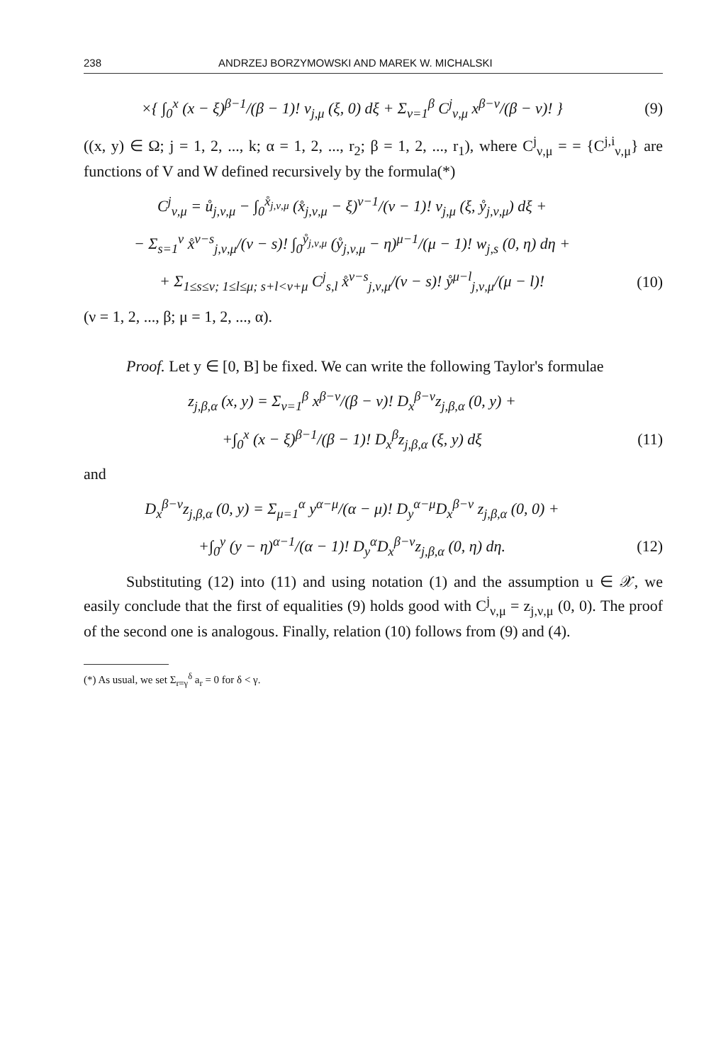238 ANDRZEJ BORZYMOWSKI AND MAREK W. MICHALSKI
×{ ∫<sub>0</sub><sup>x</sup> (x − ξ)<sup>β−1</sup>/(β − 1)! v<sub>j,μ</sub> (ξ, 0) dξ + Σ<sub>ν=1</sub><sup>β</sup> C<sup>j</sup><sub>ν,μ</sub> x<sup>β−ν</sup>/(β − ν)! }
(9)
((x, y) ∈ Ω; j = 1, 2, ..., k; α = 1, 2, ..., r<sub>2</sub>; β = 1, 2, ..., r<sub>1</sub>), where C<sup>j</sup><sub>ν,μ</sub> = = {C<sup>j,i</sup><sub>ν,μ</sub>} are functions of V and W defined recursively by the formula(*)
C<sup>j</sup><sub>ν,μ</sub> = ů<sub>j,ν,μ</sub> − ∫<sub>0</sub><sup>x̊<sub>j,ν,μ</sub></sup> (x̊<sub>j,ν,μ</sub> − ξ)<sup>ν−1</sup>/(ν − 1)! v<sub>j,μ</sub> (ξ, ẙ<sub>j,ν,μ</sub>) dξ +
− Σ<sub>s=1</sub><sup>ν</sup> x̊<sup>ν−s</sup><sub>j,ν,μ</sub>/(ν − s)! ∫<sub>0</sub><sup>ẙ<sub>j,ν,μ</sub></sup> (ẙ<sub>j,ν,μ</sub> − η)<sup>μ−1</sup>/(μ − 1)! w<sub>j,s</sub> (0, η) dη +
+ Σ<sub>1≤s≤ν; 1≤l≤μ; s+l<ν+μ</sub> C<sup>j</sup><sub>s,l</sub> x̊<sup>ν−s</sup><sub>j,ν,μ</sub>/(ν − s)! ẙ<sup>μ−l</sup><sub>j,ν,μ</sub>/(μ − l)!
(10)
(ν = 1, 2, ..., β; μ = 1, 2, ..., α).
Proof. Let y ∈ [0, B] be fixed. We can write the following Taylor's formulae
z<sub>j,β,α</sub> (x, y) = Σ<sub>ν=1</sub><sup>β</sup> x<sup>β−ν</sup>/(β − ν)! D<sub>x</sub><sup>β−ν</sup>z<sub>j,β,α</sub> (0, y) +
+∫<sub>0</sub><sup>x</sup> (x − ξ)<sup>β−1</sup>/(β − 1)! D<sub>x</sub><sup>β</sup>z<sub>j,β,α</sub> (ξ, y) dξ
(11)
and
D<sub>x</sub><sup>β−ν</sup>z<sub>j,β,α</sub> (0, y) = Σ<sub>μ=1</sub><sup>α</sup> y<sup>α−μ</sup>/(α − μ)! D<sub>y</sub><sup>α−μ</sup>D<sub>x</sub><sup>β−ν</sup> z<sub>j,β,α</sub> (0, 0) +
+∫<sub>0</sub><sup>y</sup> (y − η)<sup>α−1</sup>/(α − 1)! D<sub>y</sub><sup>α</sup>D<sub>x</sub><sup>β−ν</sup>z<sub>j,β,α</sub> (0, η) dη.
(12)
Substituting (12) into (11) and using notation (1) and the assumption u ∈ 𝒳, we easily conclude that the first of equalities (9) holds good with C<sup>j</sup><sub>ν,μ</sub> = z<sub>j,ν,μ</sub> (0, 0). The proof of the second one is analogous. Finally, relation (10) follows from (9) and (4).
(*) As usual, we set Σ<sub>r=γ</sub><sup>δ</sup> a<sub>r</sub> = 0 for δ < γ.